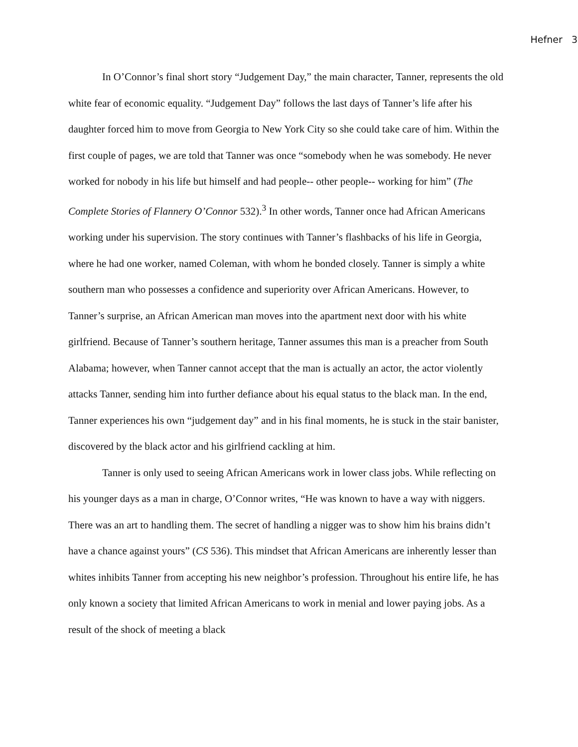Hefner 3
In O’Connor’s final short story “Judgement Day,” the main character, Tanner, represents the old white fear of economic equality. “Judgement Day” follows the last days of Tanner’s life after his daughter forced him to move from Georgia to New York City so she could take care of him. Within the first couple of pages, we are told that Tanner was once “somebody when he was somebody. He never worked for nobody in his life but himself and had people-- other people-- working for him” (The Complete Stories of Flannery O’Connor 532).<sup>3</sup> In other words, Tanner once had African Americans working under his supervision. The story continues with Tanner’s flashbacks of his life in Georgia, where he had one worker, named Coleman, with whom he bonded closely. Tanner is simply a white southern man who possesses a confidence and superiority over African Americans. However, to Tanner’s surprise, an African American man moves into the apartment next door with his white girlfriend. Because of Tanner’s southern heritage, Tanner assumes this man is a preacher from South Alabama; however, when Tanner cannot accept that the man is actually an actor, the actor violently attacks Tanner, sending him into further defiance about his equal status to the black man. In the end, Tanner experiences his own “judgement day” and in his final moments, he is stuck in the stair banister, discovered by the black actor and his girlfriend cackling at him.
Tanner is only used to seeing African Americans work in lower class jobs. While reflecting on his younger days as a man in charge, O’Connor writes, “He was known to have a way with niggers. There was an art to handling them. The secret of handling a nigger was to show him his brains didn’t have a chance against yours” (CS 536). This mindset that African Americans are inherently lesser than whites inhibits Tanner from accepting his new neighbor’s profession. Throughout his entire life, he has only known a society that limited African Americans to work in menial and lower paying jobs. As a result of the shock of meeting a black